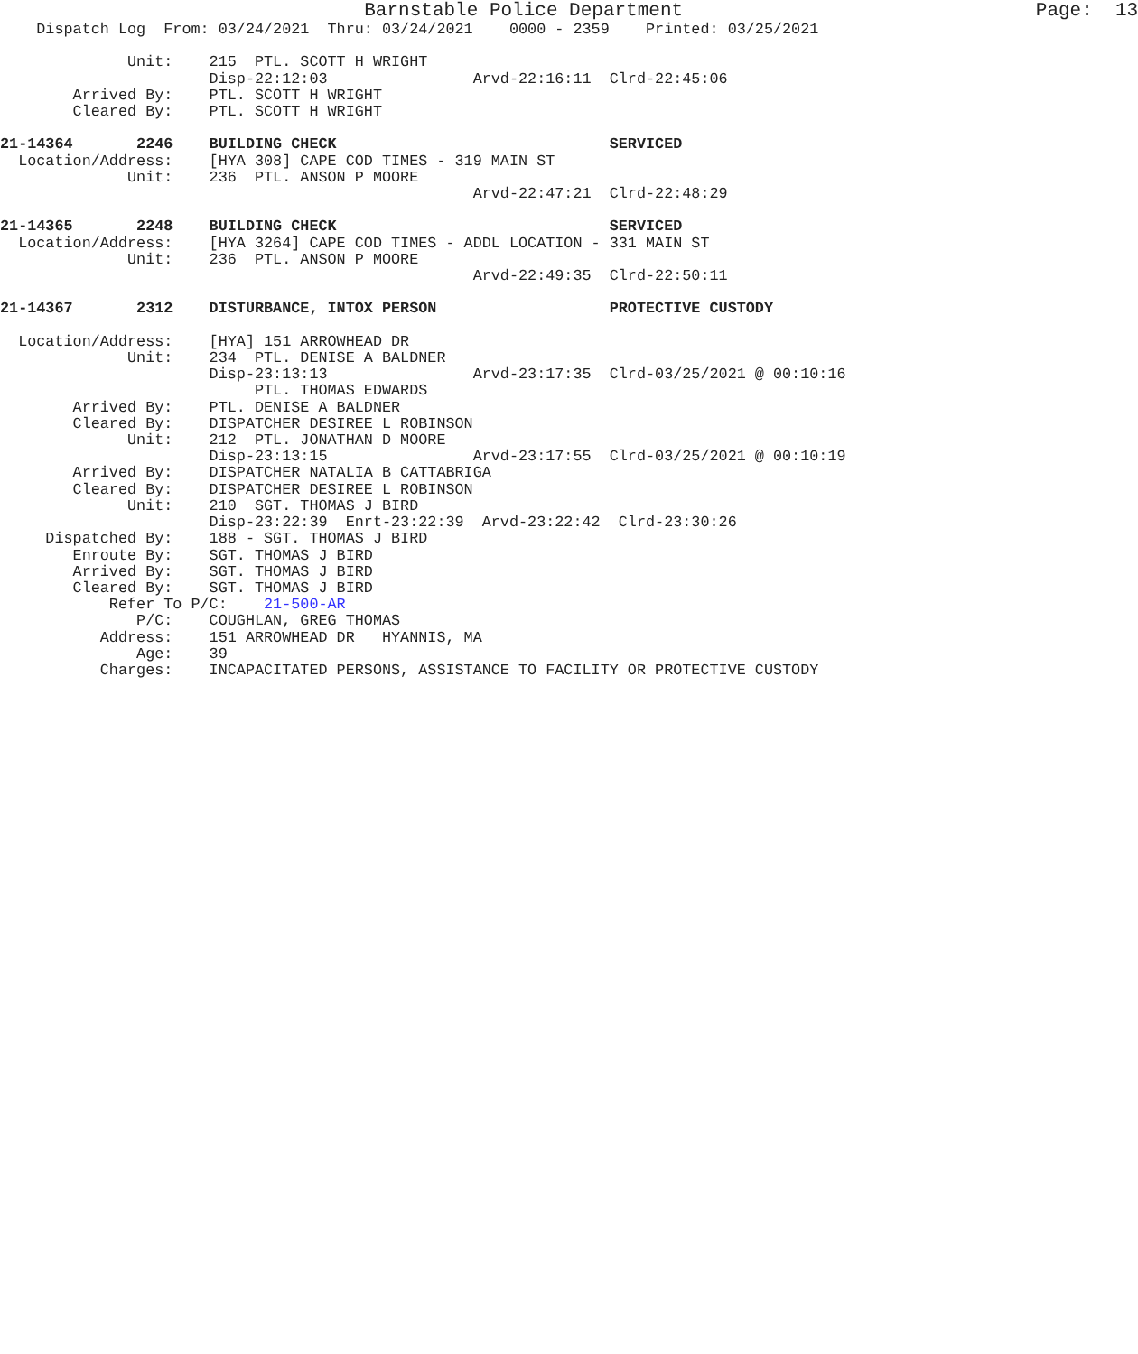Barnstable Police Department                               Page:  13
    Dispatch Log  From: 03/24/2021  Thru: 03/24/2021    0000 - 2359    Printed: 03/25/2021

              Unit:    215  PTL. SCOTT H WRIGHT
                       Disp-22:12:03                Arvd-22:16:11  Clrd-22:45:06
        Arrived By:    PTL. SCOTT H WRIGHT
        Cleared By:    PTL. SCOTT H WRIGHT

21-14364       2246    BUILDING CHECK                              SERVICED
  Location/Address:    [HYA 308] CAPE COD TIMES - 319 MAIN ST
              Unit:    236  PTL. ANSON P MOORE
                                                    Arvd-22:47:21  Clrd-22:48:29

21-14365       2248    BUILDING CHECK                              SERVICED
  Location/Address:    [HYA 3264] CAPE COD TIMES - ADDL LOCATION - 331 MAIN ST
              Unit:    236  PTL. ANSON P MOORE
                                                    Arvd-22:49:35  Clrd-22:50:11

21-14367       2312    DISTURBANCE, INTOX PERSON                   PROTECTIVE CUSTODY

  Location/Address:    [HYA] 151 ARROWHEAD DR
              Unit:    234  PTL. DENISE A BALDNER
                       Disp-23:13:13                Arvd-23:17:35  Clrd-03/25/2021 @ 00:10:16
                            PTL. THOMAS EDWARDS
        Arrived By:    PTL. DENISE A BALDNER
        Cleared By:    DISPATCHER DESIREE L ROBINSON
              Unit:    212  PTL. JONATHAN D MOORE
                       Disp-23:13:15                Arvd-23:17:55  Clrd-03/25/2021 @ 00:10:19
        Arrived By:    DISPATCHER NATALIA B CATTABRIGA
        Cleared By:    DISPATCHER DESIREE L ROBINSON
              Unit:    210  SGT. THOMAS J BIRD
                       Disp-23:22:39  Enrt-23:22:39  Arvd-23:22:42  Clrd-23:30:26
     Dispatched By:    188 - SGT. THOMAS J BIRD
        Enroute By:    SGT. THOMAS J BIRD
        Arrived By:    SGT. THOMAS J BIRD
        Cleared By:    SGT. THOMAS J BIRD
            Refer To P/C:    21-500-AR
               P/C:    COUGHLAN, GREG THOMAS
           Address:    151 ARROWHEAD DR   HYANNIS, MA
               Age:    39
           Charges:    INCAPACITATED PERSONS, ASSISTANCE TO FACILITY OR PROTECTIVE CUSTODY